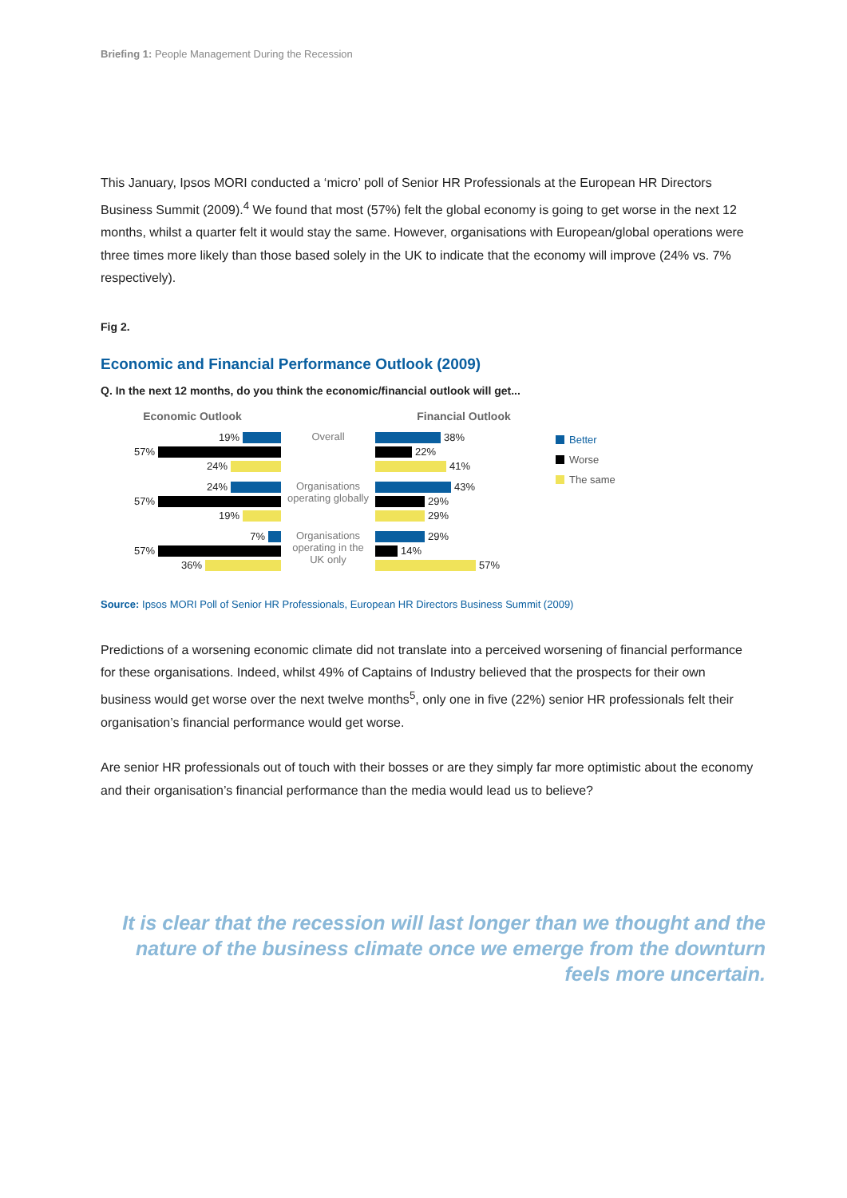Briefing 1: People Management During the Recession
This January, Ipsos MORI conducted a ‘micro’ poll of Senior HR Professionals at the European HR Directors Business Summit (2009).<sup>4</sup> We found that most (57%) felt the global economy is going to get worse in the next 12 months, whilst a quarter felt it would stay the same. However, organisations with European/global operations were three times more likely than those based solely in the UK to indicate that the economy will improve (24% vs. 7% respectively).
Fig 2.
Economic and Financial Performance Outlook (2009)
Q. In the next 12 months, do you think the economic/financial outlook will get...
Economic Outlook
19%
57%
24%
24%
57%
19%
7%
57%
36%
Overall
Organisations operating globally
Organisations operating in the UK only
Financial Outlook
38%
22%
41%
43%
29%
29%
29%
14%
57%
Better
Worse
The same
Source: Ipsos MORI Poll of Senior HR Professionals, European HR Directors Business Summit (2009)
Predictions of a worsening economic climate did not translate into a perceived worsening of financial performance for these organisations. Indeed, whilst 49% of Captains of Industry believed that the prospects for their own business would get worse over the next twelve months<sup>5</sup>, only one in five (22%) senior HR professionals felt their organisation’s financial performance would get worse.
Are senior HR professionals out of touch with their bosses or are they simply far more optimistic about the economy and their organisation’s financial performance than the media would lead us to believe?
It is clear that the recession will last longer than we thought and the nature of the business climate once we emerge from the downturn feels more uncertain.